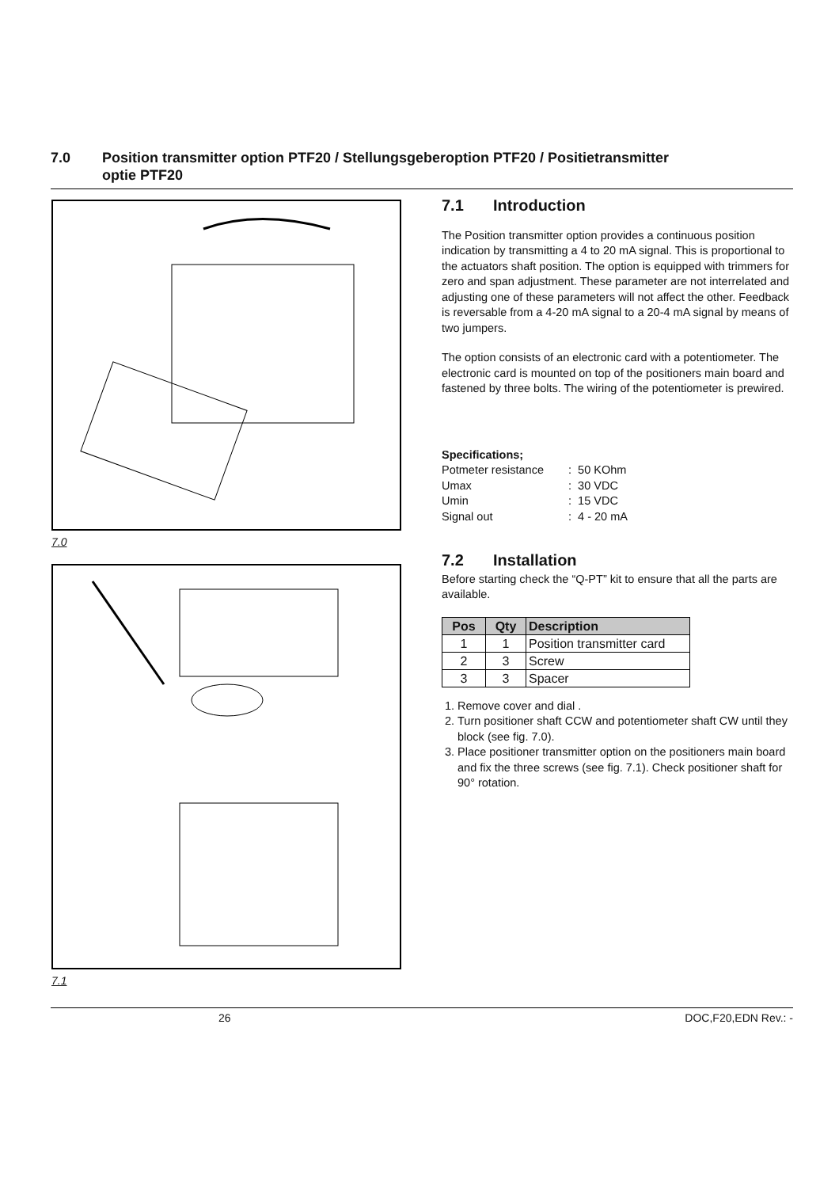7.0 Position transmitter option PTF20 / Stellungsgeberoption PTF20 / Positietransmitter
optie PTF20
7.0
7.1
7.1 Introduction
The Position transmitter option provides a continuous position indication by transmitting a 4 to 20 mA signal. This is proportional to the actuators shaft position. The option is equipped with trimmers for zero and span adjustment. These parameter are not interrelated and adjusting one of these parameters will not affect the other. Feedback is reversable from a 4-20 mA signal to a 20-4 mA signal by means of two jumpers.
The option consists of an electronic card with a potentiometer. The electronic card is mounted on top of the positioners main board and fastened by three bolts. The wiring of the potentiometer is prewired.
Specifications;
| Potmeter resistance | : 50 KOhm |
| Umax | : 30 VDC |
| Umin | : 15 VDC |
| Signal out | : 4 - 20 mA |
7.2 Installation
Before starting check the “Q-PT” kit to ensure that all the parts are available.
| Pos | Qty | Description |
| --- | --- | --- |
| 1 | 1 | Position transmitter card |
| 2 | 3 | Screw |
| 3 | 3 | Spacer |
1. Remove cover and dial .
2. Turn positioner shaft CCW and potentiometer shaft CW until they block (see fig. 7.0).
3. Place positioner transmitter option on the positioners main board and fix the three screws (see fig. 7.1). Check positioner shaft for 90° rotation.
26 DOC,F20,EDN Rev.: -